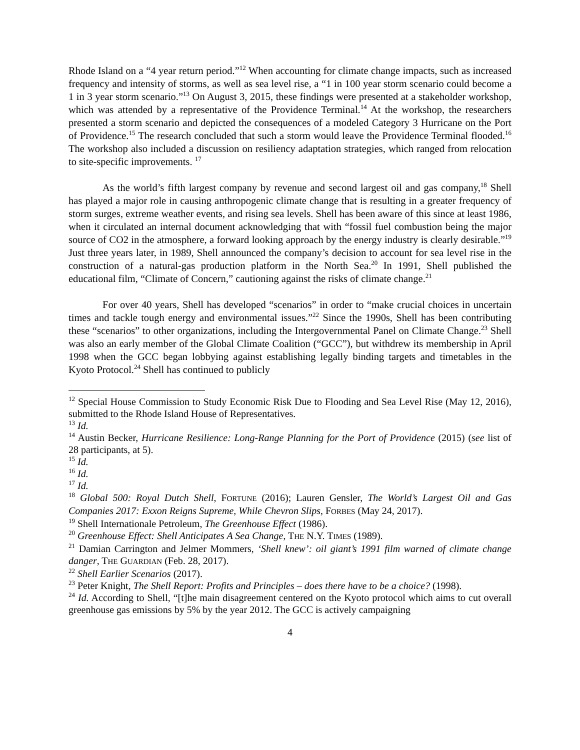Rhode Island on a “4 year return period.”<sup>12</sup> When accounting for climate change impacts, such as increased frequency and intensity of storms, as well as sea level rise, a “1 in 100 year storm scenario could become a 1 in 3 year storm scenario.”<sup>13</sup> On August 3, 2015, these findings were presented at a stakeholder workshop, which was attended by a representative of the Providence Terminal.<sup>14</sup> At the workshop, the researchers presented a storm scenario and depicted the consequences of a modeled Category 3 Hurricane on the Port of Providence.<sup>15</sup> The research concluded that such a storm would leave the Providence Terminal flooded.<sup>16</sup> The workshop also included a discussion on resiliency adaptation strategies, which ranged from relocation to site-specific improvements. <sup>17</sup>
As the world’s fifth largest company by revenue and second largest oil and gas company,<sup>18</sup> Shell has played a major role in causing anthropogenic climate change that is resulting in a greater frequency of storm surges, extreme weather events, and rising sea levels. Shell has been aware of this since at least 1986, when it circulated an internal document acknowledging that with “fossil fuel combustion being the major source of CO2 in the atmosphere, a forward looking approach by the energy industry is clearly desirable.”<sup>19</sup> Just three years later, in 1989, Shell announced the company’s decision to account for sea level rise in the construction of a natural-gas production platform in the North Sea.<sup>20</sup> In 1991, Shell published the educational film, “Climate of Concern,” cautioning against the risks of climate change.<sup>21</sup>
For over 40 years, Shell has developed “scenarios” in order to “make crucial choices in uncertain times and tackle tough energy and environmental issues.”<sup>22</sup> Since the 1990s, Shell has been contributing these “scenarios” to other organizations, including the Intergovernmental Panel on Climate Change.<sup>23</sup> Shell was also an early member of the Global Climate Coalition (“GCC”), but withdrew its membership in April 1998 when the GCC began lobbying against establishing legally binding targets and timetables in the Kyoto Protocol.<sup>24</sup> Shell has continued to publicly
<sup>12</sup> Special House Commission to Study Economic Risk Due to Flooding and Sea Level Rise (May 12, 2016), submitted to the Rhode Island House of Representatives.
<sup>13</sup> Id.
<sup>14</sup> Austin Becker, Hurricane Resilience: Long-Range Planning for the Port of Providence (2015) (see list of 28 participants, at 5).
<sup>15</sup> Id.
<sup>16</sup> Id.
<sup>17</sup> Id.
<sup>18</sup> Global 500: Royal Dutch Shell, FORTUNE (2016); Lauren Gensler, The World’s Largest Oil and Gas Companies 2017: Exxon Reigns Supreme, While Chevron Slips, FORBES (May 24, 2017).
<sup>19</sup> Shell Internationale Petroleum, The Greenhouse Effect (1986).
<sup>20</sup> Greenhouse Effect: Shell Anticipates A Sea Change, THE N.Y. TIMES (1989).
<sup>21</sup> Damian Carrington and Jelmer Mommers, ‘Shell knew’: oil giant’s 1991 film warned of climate change danger, THE GUARDIAN (Feb. 28, 2017).
<sup>22</sup> Shell Earlier Scenarios (2017).
<sup>23</sup> Peter Knight, The Shell Report: Profits and Principles – does there have to be a choice? (1998).
<sup>24</sup> Id. According to Shell, “[t]he main disagreement centered on the Kyoto protocol which aims to cut overall greenhouse gas emissions by 5% by the year 2012. The GCC is actively campaigning
4